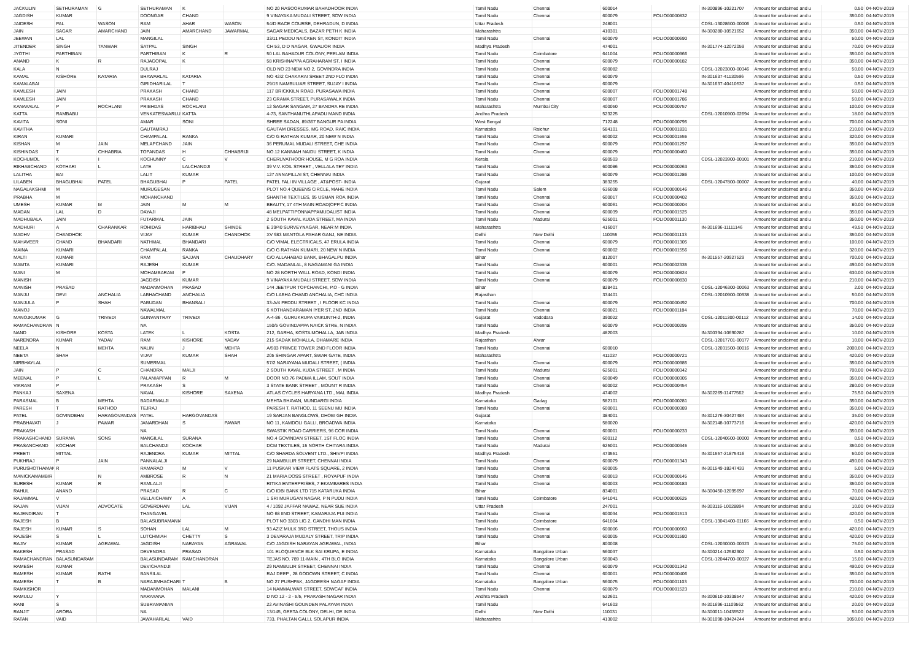| JACKULIN | SETHURAMAN | G | SETHURAMAN | K | | NO 20 RASOORUMAR BAHADHOOR INDIA | Tamil Nadu | Chennai | 600014 | | IN-300896-10221707 | Amount for unclaimed and u | 0.50 | 04-NOV-2019 |
| JAGDISH | KUMAR | | DOONGAR | CHAND | | 9 VINAYAKA MUDALI STREET, SOW INDIA | Tamil Nadu | Chennai | 600079 | FOLIO00000832 | | Amount for unclaimed and u | 350.00 | 04-NOV-2019 |
| JAIDESH | PAL | WASON | RAM | AHAR | WASON | 54/D RACE COURSE, DEHRADUN, D INDIA | Uttar Pradesh | | 248001 | | CDSL-13028600-00006 | Amount for unclaimed and u | 0.50 | 04-NOV-2019 |
| JAIN | SAGAR | AMARCHAND | JAIN | AMARCHAND | JAWARMAL | SAGAR MEDICALS, BAZAR PETH K INDIA | Maharashtra | | 410301 | | IN-300280-10521652 | Amount for unclaimed and u | 350.00 | 04-NOV-2019 |
| JEEWAN | LAL | | MANGILAL | | | 33/11 PEDDU NAICKEN ST, KONDIT INDIA | Tamil Nadu | Chennai | 600079 | FOLIO00000690 | | Amount for unclaimed and u | 50.00 | 04-NOV-2019 |
| JITENDER | SINGH | TANWAR | SATPAL | SINGH | | CH 53, D D NAGAR, GWALIOR INDIA | Madhya Pradesh | | 474001 | | IN-301774-12072059 | Amount for unclaimed and u | 70.00 | 04-NOV-2019 |
| JYOTHI | PARTHIBAN | | PARTHIBAN | K | R | 50 LAL BAHADUR COLONY, PEELAM INDIA | Tamil Nadu | Coimbatore | 641004 | FOLIO00000966 | | Amount for unclaimed and u | 350.00 | 04-NOV-2019 |
| ANAND | K | R | RAJAGOPAL | K | | 58 KRISHNAPPA AGRAHARAM ST, I INDIA | Tamil Nadu | Chennai | 600079 | FOLIO00000182 | | Amount for unclaimed and u | 350.00 | 04-NOV-2019 |
| KALA | N | | DULRAJ | | | OLD NO 23 NEW NO 2, GOVINDRA INDIA | Tamil Nadu | Chennai | 600082 | | CDSL-12023000-00346 | Amount for unclaimed and u | 50.00 | 04-NOV-2019 |
| KAMAL | KISHORE | KATARIA | BHAWARLAL | KATARIA | | NO 42/2 CHAKARAI SREET 2ND FLO INDIA | Tamil Nadu | Chennai | 600079 | | IN-301637-41130596 | Amount for unclaimed and u | 0.50 | 04-NOV-2019 |
| KAMALABAI | | | GIRIDHARILAL | T | | 29/15 NAMBULIAR STREET, SUJAY I INDIA | Tamil Nadu | Chennai | 600079 | | IN-301637-40410537 | Amount for unclaimed and u | 0.50 | 04-NOV-2019 |
| KAMLESH | JAIN | | PRAKASH | CHAND | | 117 BRICKKILN ROAD, PURASAWA INDIA | Tamil Nadu | Chennai | 600007 | FOLIO00001748 | | Amount for unclaimed and u | 50.00 | 04-NOV-2019 |
| KAMLESH | JAIN | | PRAKASH | CHAND | | 23 GRAMA STREET, PURASAWALK INDIA | Tamil Nadu | Chennai | 600007 | FOLIO00001786 | | Amount for unclaimed and u | 50.00 | 04-NOV-2019 |
| KANAYALAL | P | ROCHLANI | PRIBHDAS | ROCHLANI | | 12 SAGAR SANGAM, 27 BANDRA RE INDIA | Maharashtra | Mumbai City | 400050 | FOLIO00000757 | | Amount for unclaimed and u | 100.00 | 04-NOV-2019 |
| KATTA | RAMBABU | | VENKATESWARLU | KATTA | | 4-73, SANTHANUTHLAPADU MAND INDIA | Andhra Pradesh | | 523225 | | CDSL-12010900-02694 | Amount for unclaimed and u | 18.00 | 04-NOV-2019 |
| KAVITA | SONI | | AMAR | SONI | | SHREE SADAN, 89/367 BANGUR PA INDIA | West Bengal | | 712248 | FOLIO00000795 | | Amount for unclaimed and u | 700.00 | 04-NOV-2019 |
| KAVITHA | | | GAUTAMRAJ | | | GAUTAM DRESSES, MG ROAD, RAIC INDIA | Karnataka | Raichur | 584101 | FOLIO00001831 | | Amount for unclaimed and u | 210.00 | 04-NOV-2019 |
| KIRAN | KUMARI | | CHAMPALAL | RANKA | | C/O G RATHAN KUMAR, 20 NEW N INDIA | Tamil Nadu | Chennai | 600002 | FOLIO00001555 | | Amount for unclaimed and u | 320.00 | 04-NOV-2019 |
| KISHAN | M | JAIN | MELAPCHAND | JAIN | | 36 PERUMAL MUDALI STREET, CHE INDIA | Tamil Nadu | Chennai | 600079 | FOLIO00001297 | | Amount for unclaimed and u | 350.00 | 04-NOV-2019 |
| KISHINDAS | T | CHHABRIA | TOPANDAS | H | CHHABRIJI | NO.12 KANNIAH NAIDU STREET, K INDIA | Tamil Nadu | Chennai | 600079 | FOLIO00000460 | | Amount for unclaimed and u | 350.00 | 04-NOV-2019 |
| KOCHUMOL | K | I | KOCHUNNY | C | V | CHERUVATHOOR HOUSE, M G ROA INDIA | Kerala | | 680503 | | CDSL-12023900-00101 | Amount for unclaimed and u | 210.00 | 04-NOV-2019 |
| RIKHABCHAND | KOTHARI | L | LATE | LALCHANDJI | | 39 V.V. KOIL STREET , VELLALA TEY INDIA | Tamil Nadu | Chennai | 600086 | FOLIO00000263 | | Amount for unclaimed and u | 350.00 | 04-NOV-2019 |
| LALITHA | BAI | | LALIT | KUMAR | | 127 ANNAPILLAI ST, CHENNAI INDIA | Tamil Nadu | Chennai | 600079 | FOLIO00001286 | | Amount for unclaimed and u | 100.00 | 04-NOV-2019 |
| LILABEN | BHAGUBHAI | PATEL | BHAGUBHAI | P | PATEL | PATEL FALI IN VILLAGE , AT&POST- INDIA | Gujarat | | 383255 | | CDSL-12047800-00007 | Amount for unclaimed and u | 40.00 | 04-NOV-2019 |
| NAGALAKSHMI | M | | MURUGESAN | | | PLOT NO.4 QUEENS CIRCLE, MAHE INDIA | Tamil Nadu | Salem | 636008 | FOLIO00000146 | | Amount for unclaimed and u | 350.00 | 04-NOV-2019 |
| PRABHA | M | | MOHANCHAND | | | SHANTHI TEXTILES, 95 USMAN ROA INDIA | Tamil Nadu | Chennai | 600017 | FOLIO00000402 | | Amount for unclaimed and u | 350.00 | 04-NOV-2019 |
| UMESH | KUMAR | M | JAIN | M | M | BEAUTY, 17 4TH MAIN ROAD(OPP.C INDIA | Tamil Nadu | Chennai | 600061 | FOLIO00000204 | | Amount for unclaimed and u | 80.00 | 04-NOV-2019 |
| MADAN | LAL | D | DAYAJI | | | 48 MELPATTIPONNAPPAMUDALIST INDIA | Tamil Nadu | Chennai | 600039 | FOLIO00001525 | | Amount for unclaimed and u | 350.00 | 04-NOV-2019 |
| MADHUBALA | JAIN | | FUTARMAL | JAIN | | 2 SOUTH KAVAL KUDA STREET, MA INDIA | Tamil Nadu | Madurai | 625001 | FOLIO00001130 | | Amount for unclaimed and u | 350.00 | 04-NOV-2019 |
| MADHURI | A | CHARANKAR | ROHIDAS | HARIBHAU | SHINDE | E 39/40 SURVEYNAGAR, NEAR M INDIA | Maharashtra | | 416007 | | IN-301696-11111146 | Amount for unclaimed and u | 49.50 | 04-NOV-2019 |
| MADHV | CHANDHOK | | VIJAY | KUMAR | CHANDHOK | XV 983 MANTOLA PAHAR GANJ, NE INDIA | Delhi | New Delhi | 110055 | FOLIO00001133 | | Amount for unclaimed and u | 350.00 | 04-NOV-2019 |
| MAHAVEER | CHAND | BHANDARI | NATHMAL | BHANDARI | | C/O VIMAL ELECTRICALS, 47 ERULA INDIA | Tamil Nadu | Chennai | 600079 | FOLIO00001305 | | Amount for unclaimed and u | 100.00 | 04-NOV-2019 |
| MAINA | KUMARI | | CHAMPALAL | RANKA | | C/O G RATHAN KUMARI, 20 NEW N INDIA | Tamil Nadu | Chennai | 600002 | FOLIO00001556 | | Amount for unclaimed and u | 320.00 | 04-NOV-2019 |
| MALTI | KUMARI | | RAM | SAJJAN | CHAUDHARY | C/O ALLAHABAD BANK, BHAGALPU INDIA | Bihar | | 812007 | | IN-301557-20927529 | Amount for unclaimed and u | 700.00 | 04-NOV-2019 |
| MAMTA | KUMARI | | RAJESH | KUMAR | | C/O. MADANLAL, 8 NAGAMANI GA INDIA | Tamil Nadu | Chennai | 600001 | FOLIO00002335 | | Amount for unclaimed and u | 490.00 | 04-NOV-2019 |
| MANI | M | | MOHAMBARAM | P | | NO 28 NORTH WALL ROAD, KONDI INDIA | Tamil Nadu | Chennai | 600079 | FOLIO00000824 | | Amount for unclaimed and u | 630.00 | 04-NOV-2019 |
| MANISH | | | JAGDISH | KUMAR | | 9 VINAYAKA MUDALI STREET, SOW INDIA | Tamil Nadu | Chennai | 600079 | FOLIO00000830 | | Amount for unclaimed and u | 210.00 | 04-NOV-2019 |
| MANISH | PRASAD | | MADANMOHAN | PRASAD | | 144 JEETPUR TOPCHANCHI, P.O - G INDIA | Bihar | | 828401 | | CDSL-12046300-00063 | Amount for unclaimed and u | 2.00 | 04-NOV-2019 |
| MANJU | DEVI | ANCHALIA | LABHACHAND | ANCHALIA | | C/O LABHA CHAND ANCHALIA, CHC INDIA | Rajasthan | | 334401 | | CDSL-12010900-00938 | Amount for unclaimed and u | 50.00 | 04-NOV-2019 |
| MANJULA | P | SHAH | PABUDAN | BHANSALI | | 33-A/4 PEDDU STREET , I FLOOR KC INDIA | Tamil Nadu | Chennai | 600079 | FOLIO00000492 | | Amount for unclaimed and u | 700.00 | 04-NOV-2019 |
| MANOJ | | | NAWALMAL | | | 6 KOTHANDARAMAN IYER ST, 2ND INDIA | Tamil Nadu | Chennai | 600021 | FOLIO00001184 | | Amount for unclaimed and u | 70.00 | 04-NOV-2019 |
| MANOJKUMAR | G | TRIVEDI | GUNVANTRAY | TRIVEDI | | A-4-86 , GURUKRUPA VAIKUNTH-2, INDIA | Gujarat | Vadodara | 390022 | | CDSL-12011300-00112 | Amount for unclaimed and u | 14.00 | 04-NOV-2019 |
| RAMACHANDRAN | N | | NA | | | 150/5 GOVINDAPPA NAICK STRE, N INDIA | Tamil Nadu | Chennai | 600079 | FOLIO00000295 | | Amount for unclaimed and u | 350.00 | 04-NOV-2019 |
| NAND | KISHORE | KOSTA | LATEK | L | KOSTA | 212, GARHA, KOSTA MOHALLA, JAB INDIA | Madhya Pradesh | | 482003 | | IN-300394-10690287 | Amount for unclaimed and u | 10.00 | 04-NOV-2019 |
| NARENDRA | KUMAR | YADAV | RAM | KISHORE | YADAV | 215 SADAK MOHALLA, DHAMARE INDIA | Rajasthan | Alwar | | | CDSL-12017701-00177 | Amount for unclaimed and u | 10.00 | 04-NOV-2019 |
| NEELA | N | MEHTA | NALIN | J | MEHTA | A/503 PRINCE TOWER 2ND FLOOR INDIA | Tamil Nadu | Chennai | 600010 | | CDSL-12031500-00016 | Amount for unclaimed and u | 2000.00 | 04-NOV-2019 |
| NEETA | SHAH | | VIJAY | KUMAR | SHAH | 205 SHINGAR APART, SWAR GATE, INDIA | Maharashtra | | 411037 | FOLIO00000721 | | Amount for unclaimed and u | 420.00 | 04-NOV-2019 |
| NIRBHAYLAL | | | SUMERMAL | | | 57/2 NARAYANA MUDALI STREET, ( INDIA | Tamil Nadu | Chennai | 600079 | FOLIO00000985 | | Amount for unclaimed and u | 350.00 | 04-NOV-2019 |
| JAIN | P | C | CHANDRA | MALJI | | 2 SOUTH KAVAL KUDA STREET , M INDIA | Tamil Nadu | Madurai | 625001 | FOLIO00000342 | | Amount for unclaimed and u | 700.00 | 04-NOV-2019 |
| MEENAL | P | L | PALANIAPPAN | R | M | DOOR NO.76 PADMA ILLAM, SOUT INDIA | Tamil Nadu | Chennai | 600049 | FOLIO00000305 | | Amount for unclaimed and u | 350.00 | 04-NOV-2019 |
| VIKRAM | P | | PRAKASH | S | | 3 STATE BANK STREET , MOUNT R INDIA | Tamil Nadu | Chennai | 600002 | FOLIO00000454 | | Amount for unclaimed and u | 280.00 | 04-NOV-2019 |
| PANKAJ | SAXENA | | NAVAL | KISHORE | SAXENA | ATLAS CYCLES HARYANA LTD , MAL INDIA | Madhya Pradesh | | 474002 | | IN-302269-11477562 | Amount for unclaimed and u | 75.50 | 04-NOV-2019 |
| PARASMAL | B | MEHTA | BADARMALJI | | | MEHTA BHAVAN, MUNDARGI INDIA | Karnataka | Gadag | 582101 | FOLIO00000281 | | Amount for unclaimed and u | 350.00 | 04-NOV-2019 |
| PARESH | T | RATHOD | TEJRAJ | | | PARESH T. RATHOD, 11 SEENU MU INDIA | Tamil Nadu | Chennai | 600001 | FOLIO00000389 | | Amount for unclaimed and u | 350.00 | 04-NOV-2019 |
| PATEL | GOVINDBHAI | HARAGOVANDAS | PATEL | HARGOVANDAS | | 19 SARJAN BANGLOWS, DHOBI GH INDIA | Gujarat | | 384001 | | IN-301276-30427484 | Amount for unclaimed and u | 35.00 | 04-NOV-2019 |
| PRABHAVATI | J | PAWAR | JANARDHAN | S | PAWAR | NO 11, KAMDOLI GALLI, BROADWA INDIA | Karnataka | | 580020 | | IN-302148-10773716 | Amount for unclaimed and u | 420.00 | 04-NOV-2019 |
| PRAKASH | | | NA | | | SWASTIK ROAD CARRIERS, 96 COR INDIA | Tamil Nadu | Chennai | 600001 | FOLIO00000233 | | Amount for unclaimed and u | 350.00 | 04-NOV-2019 |
| PRAKASHCHAND | SURANA | SONS | MANGILAL | SURANA | | NO.4 GOVINDAN STREET, 1ST FLOC INDIA | Tamil Nadu | Chennai | 600112 | | CDSL-12040600-00000 | Amount for unclaimed and u | 0.50 | 04-NOV-2019 |
| PRASANCHAND | KOCHAR | | BALCHANDJI | KOCHAR | | DCM TEXTILES, 15 NORTH CHITARA INDIA | Tamil Nadu | Madurai | 625001 | FOLIO00000345 | | Amount for unclaimed and u | 350.00 | 04-NOV-2019 |
| PREETI | MITTAL | | RAJENDRA | KUMAR | MITTAL | C/O SHARDA SOLVENT LTD., SHIVPI INDIA | Madhya Pradesh | | 473551 | | IN-301557-21875416 | Amount for unclaimed and u | 50.00 | 04-NOV-2019 |
| PUKHRAJ | P | JAIN | PANNALALJI | | | 29 NAMBULIR STREET, CHENNAI INDIA | Tamil Nadu | Chennai | 600079 | FOLIO00001343 | | Amount for unclaimed and u | 490.00 | 04-NOV-2019 |
| PURUSHOTHAMAN | R | | RAMARAO | M | V | 11 PUSKAR VIEW FLATS SQUARE, 2 INDIA | Tamil Nadu | Chennai | 600005 | | IN-301549-18247433 | Amount for unclaimed and u | 5.00 | 04-NOV-2019 |
| MANICKAMAMBIR | | N | AMBROSE | R | N | 21 MARIA DOSS STREET , ROYAPUF INDIA | Tamil Nadu | Chennai | 600013 | FOLIO00000145 | | Amount for unclaimed and u | 350.00 | 04-NOV-2019 |
| SURESH | KUMAR | R | RAMLALJI | | | RITIKA ENTERPRISES, 7 EKAMBARES INDIA | Tamil Nadu | Chennai | 600003 | FOLIO00000183 | | Amount for unclaimed and u | 350.00 | 04-NOV-2019 |
| RAHUL | ANAND | | PRASAD | R | C | C/O IDBI BANK LTD 715 KATARUKA INDIA | Bihar | | 834001 | | IN-300450-12095697 | Amount for unclaimed and u | 70.00 | 04-NOV-2019 |
| RAJAMMAL | V | | VELLAICHAMY | A | | 1 SRI MURUGAN NAGAR, P N PUDU INDIA | Tamil Nadu | Coimbatore | 641041 | FOLIO00000625 | | Amount for unclaimed and u | 420.00 | 04-NOV-2019 |
| RAJAN | VIJAN | ADVOCATE | GOVERDHAN | LAL | VIJAN | 4 / 1092 JAFFAR NAWAZ, NEAR SUE INDIA | Uttar Pradesh | | 247001 | | IN-303116-10028894 | Amount for unclaimed and u | 10.00 | 04-NOV-2019 |
| RAJENDIRAN | T | | THANGAVEL | | | NO 68 IIND STREET, KAMARAJA PUI INDIA | Tamil Nadu | Chennai | 600034 | FOLIO00001513 | | Amount for unclaimed and u | 420.00 | 04-NOV-2019 |
| RAJESH | B | | BALASUBRAMANIAN | | | PLOT NO 3303 LIG 2, GANDHI MAN INDIA | Tamil Nadu | Coimbatore | 641004 | | CDSL-13041400-01166 | Amount for unclaimed and u | 0.50 | 04-NOV-2019 |
| RAJESH | KUMAR | S | SOHAN | LAL | M | 93 AZIZ MULK 3RD STREET, THOUS INDIA | Tamil Nadu | Chennai | 600006 | FOLIO00000660 | | Amount for unclaimed and u | 420.00 | 04-NOV-2019 |
| RAJESH | S | L | LUTCHMIAH | CHETTY | S | 3 DEVARAJA MUDALY STREET, TRIP INDIA | Tamil Nadu | Chennai | 600005 | FOLIO00001580 | | Amount for unclaimed and u | 420.00 | 04-NOV-2019 |
| RAJIV | KUMAR | AGRAWAL | JAGDISH | NARAYAN | AGRAWAL | C/O JAGDISH NARAYAN AGRAWAL, INDIA | Bihar | | 800008 | | CDSL-12030000-00323 | Amount for unclaimed and u | 75.00 | 04-NOV-2019 |
| RAKESH | PRASAD | | DEVENDRA | PRASAD | | 101 ELOQUENCE BLK SAI KRUPA, E INDIA | Karnataka | Bangalore Urban | 560037 | | IN-300214-12582902 | Amount for unclaimed and u | 0.50 | 04-NOV-2019 |
| RAMACHANDRAN | BALASUNDARAM | | BALASUNDARAM | RAMCHANDRAN | | TEJAS NO. 789 11-MAIN , 4TH BLO INDIA | Karnataka | Bangalore Urban | 560043 | | CDSL-12044700-00327 | Amount for unclaimed and u | 15.00 | 04-NOV-2019 |
| RAMESH | KUMAR | | DEVICHANDJI | | | 29 NAMBULIR STREET, CHENNAI INDIA | Tamil Nadu | Chennai | 600079 | FOLIO00001342 | | Amount for unclaimed and u | 490.00 | 04-NOV-2019 |
| RAMESH | KUMAR | RATHI | BANSILAL | | | RAJ DEEP , 28 GODOWN STREET, C INDIA | Tamil Nadu | Chennai | 600001 | FOLIO00000406 | | Amount for unclaimed and u | 350.00 | 04-NOV-2019 |
| RAMESH | T | B | NARAJIMHACHARI | T | B | NO 27 PUSHPAK, JAGDEESH NAGAF INDIA | Karnataka | Bangalore Urban | 560075 | FOLIO00001103 | | Amount for unclaimed and u | 700.00 | 04-NOV-2019 |
| RAMKISHOR | | | MADANMOHAN | MALANI | | 14 NAMMALWAR STREET, SOWCAF INDIA | Tamil Nadu | Chennai | 600079 | FOLIO00001523 | | Amount for unclaimed and u | 210.00 | 04-NOV-2019 |
| RAMULU | Y | | NARAYANA | | | D NO 12 - 2 - 5/5, PRAKASH NAGAR INDIA | Andhra Pradesh | | 522601 | | IN-300610-10338547 | Amount for unclaimed and u | 420.00 | 04-NOV-2019 |
| RANI | S | | SUBRAMANIAN | | | 22 AVINASHI GOUNDEN PALAYAM INDIA | Tamil Nadu | | 641603 | | IN-301696-11109562 | Amount for unclaimed and u | 20.00 | 04-NOV-2019 |
| RANJIT | ARORA | | NA | | | 13/145, GEETA COLONY, DELHI, DE INDIA | Delhi | New Delhi | 110031 | | IN-300011-10435522 | Amount for unclaimed and u | 50.00 | 04-NOV-2019 |
| RATAN | VAID | | JAWAHARLAL | VAID | | 733, PHALTAN GALLI, SOLAPUR INDIA | Maharashtra | | 413002 | | IN-301098-10424244 | Amount for unclaimed and u | 1050.00 | 04-NOV-2019 |